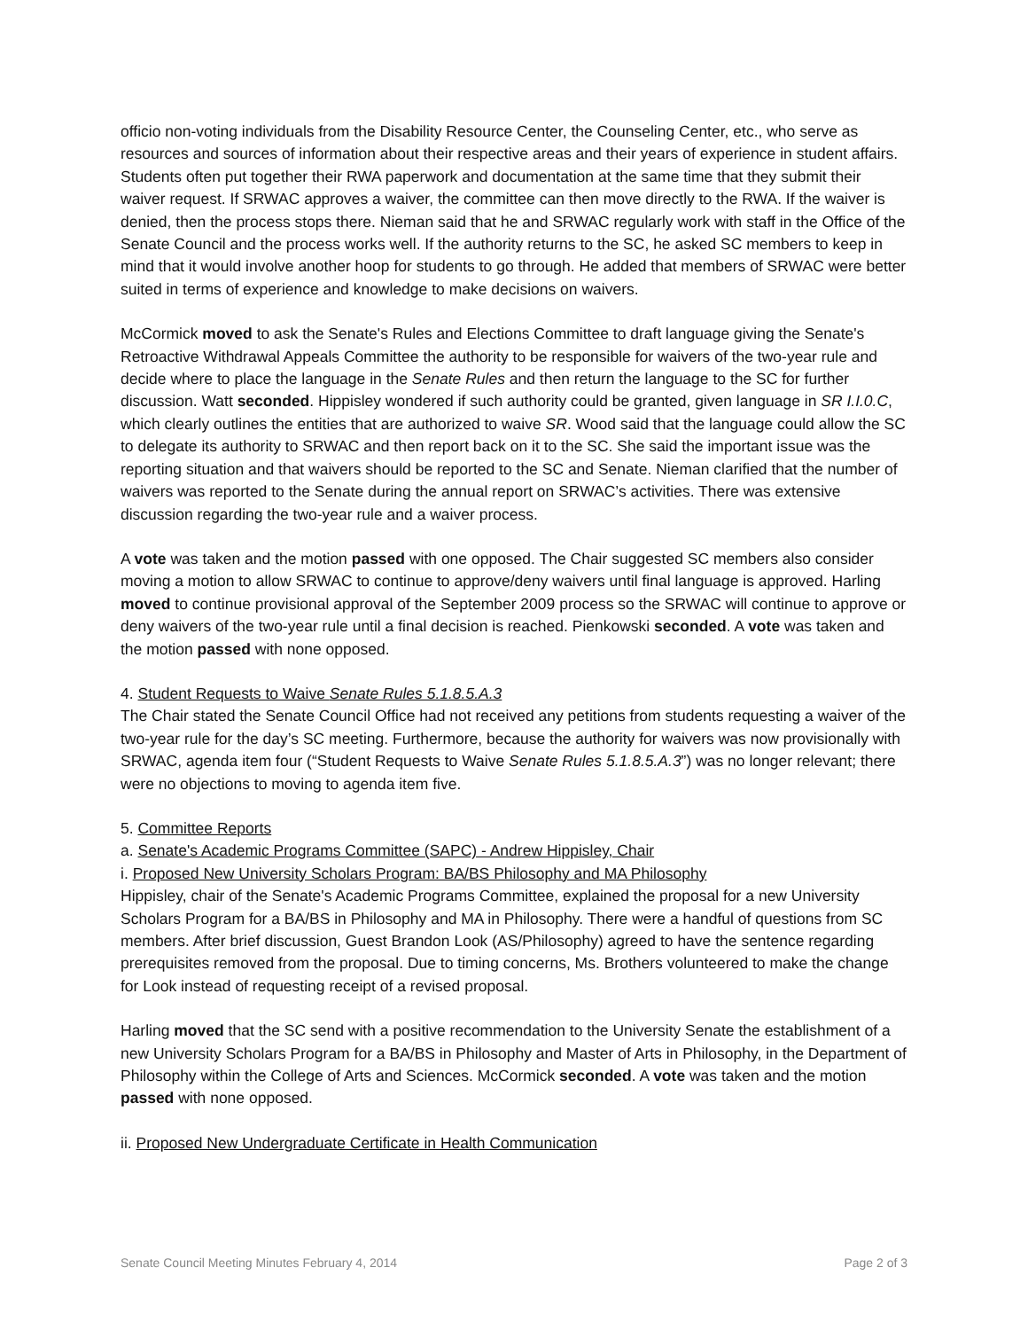officio non-voting individuals from the Disability Resource Center, the Counseling Center, etc., who serve as resources and sources of information about their respective areas and their years of experience in student affairs. Students often put together their RWA paperwork and documentation at the same time that they submit their waiver request. If SRWAC approves a waiver, the committee can then move directly to the RWA. If the waiver is denied, then the process stops there. Nieman said that he and SRWAC regularly work with staff in the Office of the Senate Council and the process works well. If the authority returns to the SC, he asked SC members to keep in mind that it would involve another hoop for students to go through. He added that members of SRWAC were better suited in terms of experience and knowledge to make decisions on waivers.
McCormick moved to ask the Senate's Rules and Elections Committee to draft language giving the Senate's Retroactive Withdrawal Appeals Committee the authority to be responsible for waivers of the two-year rule and decide where to place the language in the Senate Rules and then return the language to the SC for further discussion. Watt seconded. Hippisley wondered if such authority could be granted, given language in SR I.I.0.C, which clearly outlines the entities that are authorized to waive SR. Wood said that the language could allow the SC to delegate its authority to SRWAC and then report back on it to the SC. She said the important issue was the reporting situation and that waivers should be reported to the SC and Senate. Nieman clarified that the number of waivers was reported to the Senate during the annual report on SRWAC’s activities. There was extensive discussion regarding the two-year rule and a waiver process.
A vote was taken and the motion passed with one opposed. The Chair suggested SC members also consider moving a motion to allow SRWAC to continue to approve/deny waivers until final language is approved. Harling moved to continue provisional approval of the September 2009 process so the SRWAC will continue to approve or deny waivers of the two-year rule until a final decision is reached. Pienkowski seconded. A vote was taken and the motion passed with none opposed.
4. Student Requests to Waive Senate Rules 5.1.8.5.A.3
The Chair stated the Senate Council Office had not received any petitions from students requesting a waiver of the two-year rule for the day’s SC meeting. Furthermore, because the authority for waivers was now provisionally with SRWAC, agenda item four (“Student Requests to Waive Senate Rules 5.1.8.5.A.3”) was no longer relevant; there were no objections to moving to agenda item five.
5. Committee Reports
a. Senate's Academic Programs Committee (SAPC) - Andrew Hippisley, Chair
i. Proposed New University Scholars Program: BA/BS Philosophy and MA Philosophy
Hippisley, chair of the Senate's Academic Programs Committee, explained the proposal for a new University Scholars Program for a BA/BS in Philosophy and MA in Philosophy. There were a handful of questions from SC members. After brief discussion, Guest Brandon Look (AS/Philosophy) agreed to have the sentence regarding prerequisites removed from the proposal. Due to timing concerns, Ms. Brothers volunteered to make the change for Look instead of requesting receipt of a revised proposal.
Harling moved that the SC send with a positive recommendation to the University Senate the establishment of a new University Scholars Program for a BA/BS in Philosophy and Master of Arts in Philosophy, in the Department of Philosophy within the College of Arts and Sciences. McCormick seconded. A vote was taken and the motion passed with none opposed.
ii. Proposed New Undergraduate Certificate in Health Communication
Senate Council Meeting Minutes February 4, 2014 Page 2 of 3